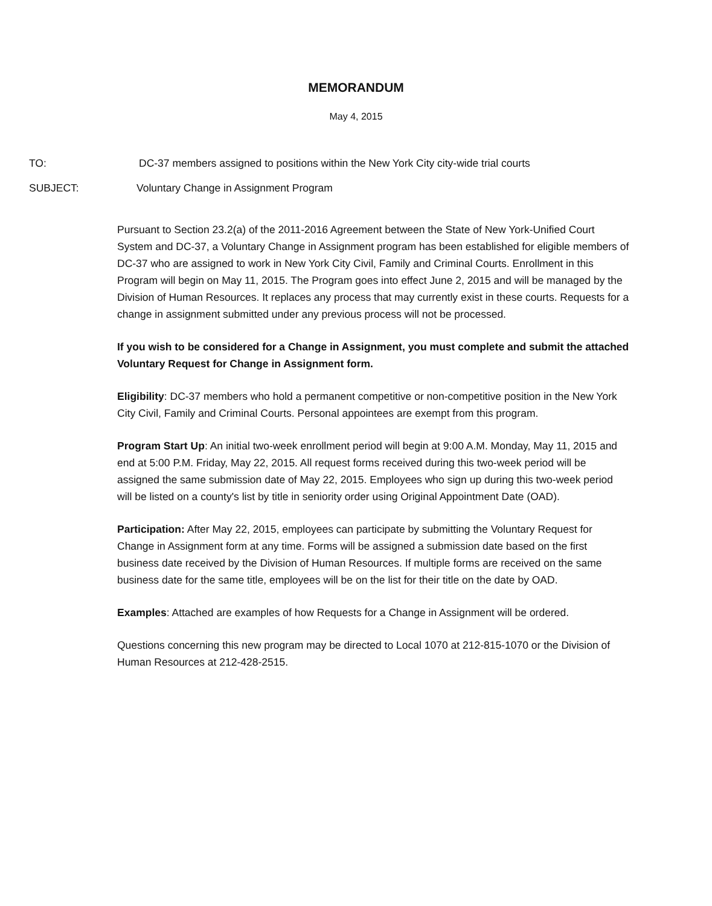MEMORANDUM
May 4, 2015
TO: DC-37 members assigned to positions within the New York City city-wide trial courts
SUBJECT: Voluntary Change in Assignment Program
Pursuant to Section 23.2(a) of the 2011-2016 Agreement between the State of New York-Unified Court System and DC-37, a Voluntary Change in Assignment program has been established for eligible members of DC-37 who are assigned to work in New York City Civil, Family and Criminal Courts. Enrollment in this Program will begin on May 11, 2015. The Program goes into effect June 2, 2015 and will be managed by the Division of Human Resources. It replaces any process that may currently exist in these courts. Requests for a change in assignment submitted under any previous process will not be processed.
If you wish to be considered for a Change in Assignment, you must complete and submit the attached Voluntary Request for Change in Assignment form.
Eligibility: DC-37 members who hold a permanent competitive or non-competitive position in the New York City Civil, Family and Criminal Courts. Personal appointees are exempt from this program.
Program Start Up: An initial two-week enrollment period will begin at 9:00 A.M. Monday, May 11, 2015 and end at 5:00 P.M. Friday, May 22, 2015. All request forms received during this two-week period will be assigned the same submission date of May 22, 2015. Employees who sign up during this two-week period will be listed on a county's list by title in seniority order using Original Appointment Date (OAD).
Participation: After May 22, 2015, employees can participate by submitting the Voluntary Request for Change in Assignment form at any time. Forms will be assigned a submission date based on the first business date received by the Division of Human Resources. If multiple forms are received on the same business date for the same title, employees will be on the list for their title on the date by OAD.
Examples: Attached are examples of how Requests for a Change in Assignment will be ordered.
Questions concerning this new program may be directed to Local 1070 at 212-815-1070 or the Division of Human Resources at 212-428-2515.